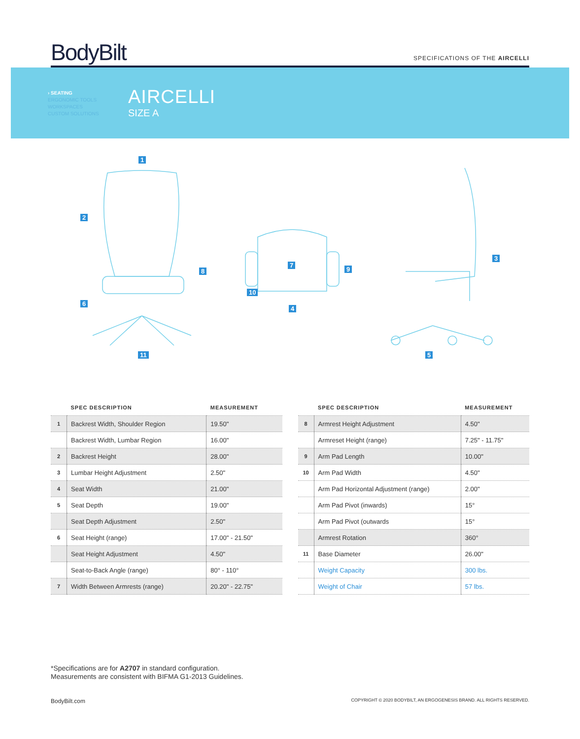BodyBilt
SPECIFICATIONS OF THE AIRCELLI
› SEATING
ERGONOMIC TOOLS
WORKSPACES
CUSTOM SOLUTIONS
AIRCELLI
SIZE A
1
2
3
4
5
6
7
8 9
10
11
| | SPEC DESCRIPTION | MEASUREMENT |
| --- | --- | --- |
| 1 | Backrest Width, Shoulder Region | 19.50" |
| | Backrest Width, Lumbar Region | 16.00" |
| 2 | Backrest Height | 28.00" |
| 3 | Lumbar Height Adjustment | 2.50" |
| 4 | Seat Width | 21.00" |
| 5 | Seat Depth | 19.00" |
| | Seat Depth Adjustment | 2.50" |
| 6 | Seat Height (range) | 17.00" - 21.50" |
| | Seat Height Adjustment | 4.50" |
| | Seat-to-Back Angle (range) | 80° - 110° |
| 7 | Width Between Armrests (range) | 20.20" - 22.75" |
| | SPEC DESCRIPTION | MEASUREMENT |
| --- | --- | --- |
| 8 | Armrest Height Adjustment | 4.50" |
| | Armreset Height (range) | 7.25" - 11.75" |
| 9 | Arm Pad Length | 10.00" |
| 10 | Arm Pad Width | 4.50" |
| | Arm Pad Horizontal Adjustment (range) | 2.00" |
| | Arm Pad Pivot (inwards) | 15° |
| | Arm Pad Pivot (outwards | 15° |
| | Armrest Rotation | 360° |
| 11 | Base Diameter | 26.00" |
| | Weight Capacity | 300 lbs. |
| | Weight of Chair | 57 lbs. |
*Specifications are for A2707 in standard configuration.
Measurements are consistent with BIFMA G1-2013 Guidelines.
BodyBilt.com COPYRIGHT © 2020 BODYBILT, AN ERGOGENESIS BRAND. ALL RIGHTS RESERVED.